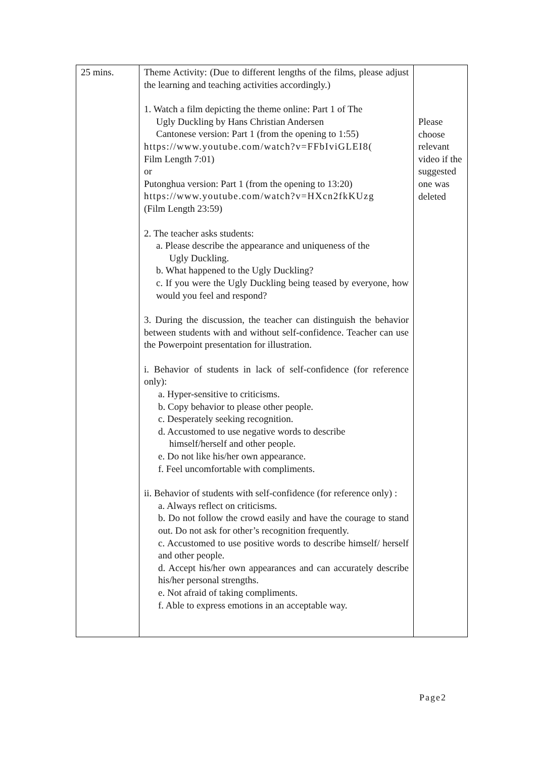| 25 mins. | Theme Activity: (Due to different lengths of the films, please adjust the learning and teaching activities accordingly.) 1. Watch a film depicting the theme online: Part 1 of The Ugly Duckling by Hans Christian Andersen Cantonese version: Part 1 (from the opening to 1:55) https://www.youtube.com/watch?v=FFbIviGLEI8( Film Length 7:01) or Putonghua version: Part 1 (from the opening to 13:20) https://www.youtube.com/watch?v=HXcn2fkKUzg (Film Length 23:59) 2. The teacher asks students: a. Please describe the appearance and uniqueness of the Ugly Duckling. b. What happened to the Ugly Duckling? c. If you were the Ugly Duckling being teased by everyone, how would you feel and respond? 3. During the discussion, the teacher can distinguish the behavior between students with and without self-confidence. Teacher can use the Powerpoint presentation for illustration. i. Behavior of students in lack of self-confidence (for reference only): a. Hyper-sensitive to criticisms. b. Copy behavior to please other people. c. Desperately seeking recognition. d. Accustomed to use negative words to describe himself/herself and other people. e. Do not like his/her own appearance. f. Feel uncomfortable with compliments. ii. Behavior of students with self-confidence (for reference only) : a. Always reflect on criticisms. b. Do not follow the crowd easily and have the courage to stand out. Do not ask for other’s recognition frequently. c. Accustomed to use positive words to describe himself/ herself and other people. d. Accept his/her own appearances and can accurately describe his/her personal strengths. e. Not afraid of taking compliments. f. Able to express emotions in an acceptable way. | Please choose relevant video if the suggested one was deleted |
Page2